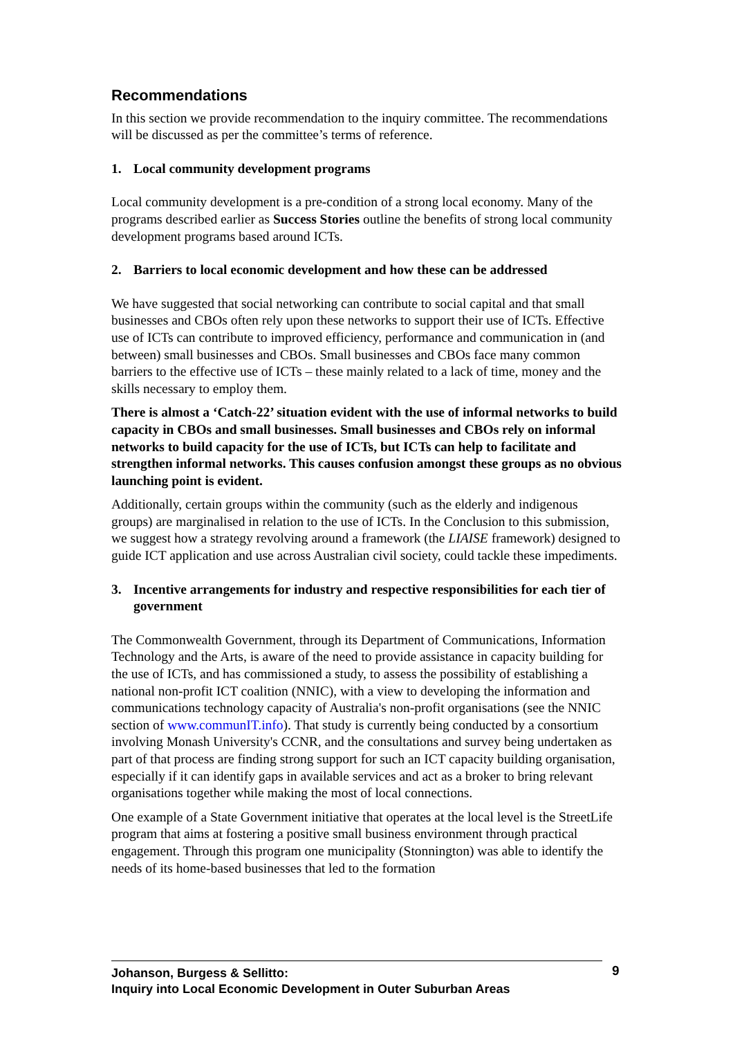Recommendations
In this section we provide recommendation to the inquiry committee. The recommendations will be discussed as per the committee’s terms of reference.
1. Local community development programs
Local community development is a pre-condition of a strong local economy. Many of the programs described earlier as Success Stories outline the benefits of strong local community development programs based around ICTs.
2. Barriers to local economic development and how these can be addressed
We have suggested that social networking can contribute to social capital and that small businesses and CBOs often rely upon these networks to support their use of ICTs. Effective use of ICTs can contribute to improved efficiency, performance and communication in (and between) small businesses and CBOs. Small businesses and CBOs face many common barriers to the effective use of ICTs – these mainly related to a lack of time, money and the skills necessary to employ them.
There is almost a ‘Catch-22’ situation evident with the use of informal networks to build capacity in CBOs and small businesses. Small businesses and CBOs rely on informal networks to build capacity for the use of ICTs, but ICTs can help to facilitate and strengthen informal networks. This causes confusion amongst these groups as no obvious launching point is evident.
Additionally, certain groups within the community (such as the elderly and indigenous groups) are marginalised in relation to the use of ICTs. In the Conclusion to this submission, we suggest how a strategy revolving around a framework (the LIAISE framework) designed to guide ICT application and use across Australian civil society, could tackle these impediments.
3. Incentive arrangements for industry and respective responsibilities for each tier of government
The Commonwealth Government, through its Department of Communications, Information Technology and the Arts, is aware of the need to provide assistance in capacity building for the use of ICTs, and has commissioned a study, to assess the possibility of establishing a national non-profit ICT coalition (NNIC), with a view to developing the information and communications technology capacity of Australia's non-profit organisations (see the NNIC section of www.communIT.info). That study is currently being conducted by a consortium involving Monash University's CCNR, and the consultations and survey being undertaken as part of that process are finding strong support for such an ICT capacity building organisation, especially if it can identify gaps in available services and act as a broker to bring relevant organisations together while making the most of local connections.
One example of a State Government initiative that operates at the local level is the StreetLife program that aims at fostering a positive small business environment through practical engagement. Through this program one municipality (Stonnington) was able to identify the needs of its home-based businesses that led to the formation
Johanson, Burgess & Sellitto:
Inquiry into Local Economic Development in Outer Suburban Areas
9